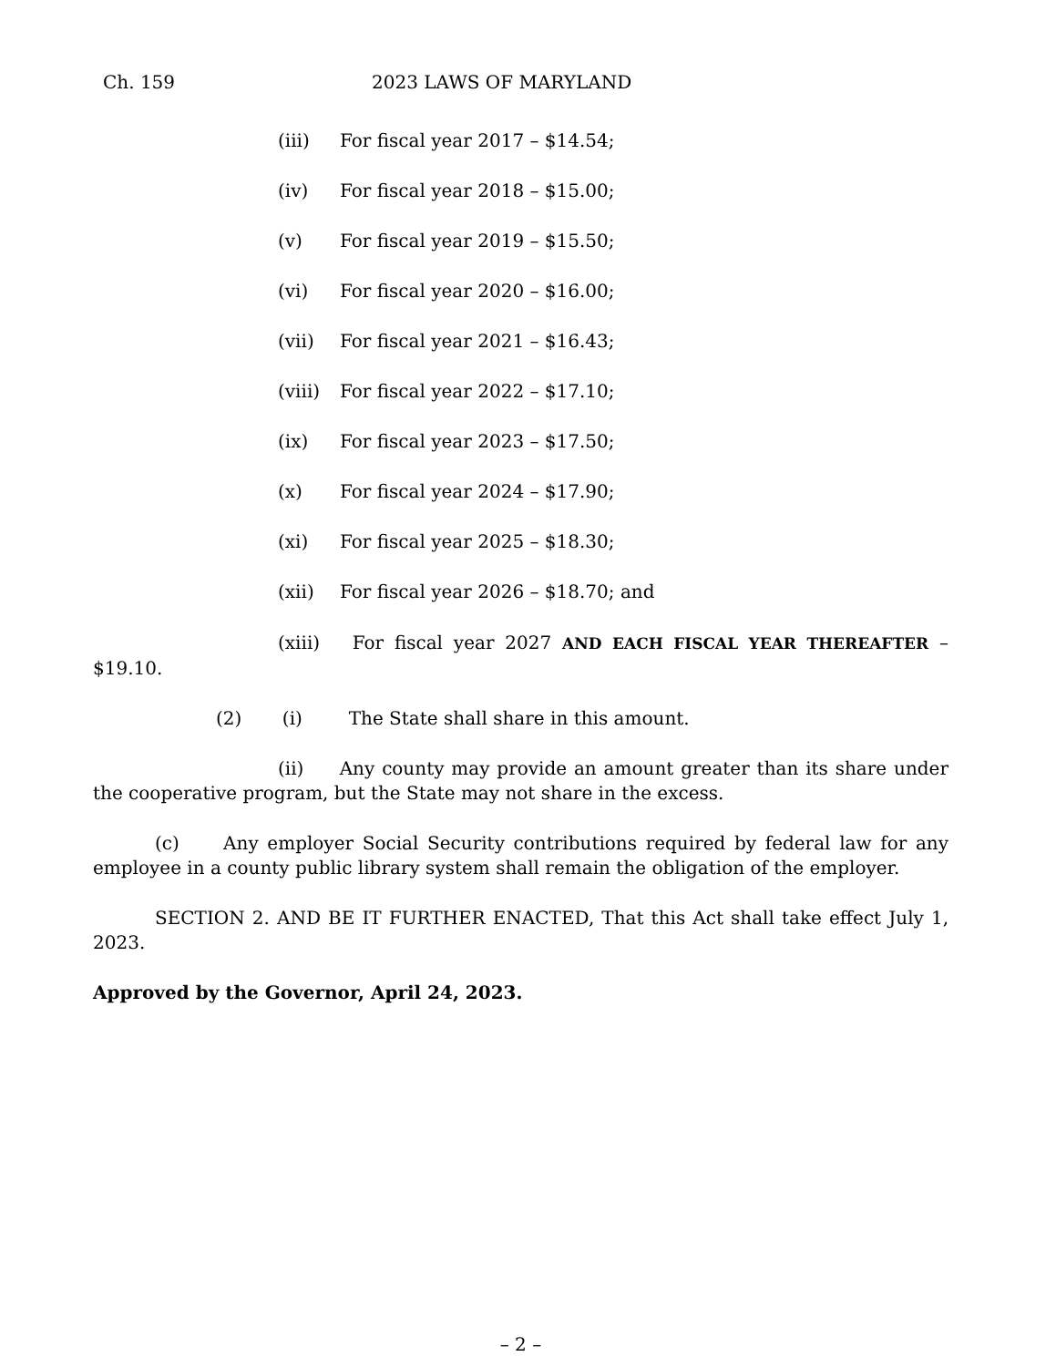Ch. 159 2023 LAWS OF MARYLAND
(iii) For fiscal year 2017 – $14.54;
(iv) For fiscal year 2018 – $15.00;
(v) For fiscal year 2019 – $15.50;
(vi) For fiscal year 2020 – $16.00;
(vii) For fiscal year 2021 – $16.43;
(viii) For fiscal year 2022 – $17.10;
(ix) For fiscal year 2023 – $17.50;
(x) For fiscal year 2024 – $17.90;
(xi) For fiscal year 2025 – $18.30;
(xii) For fiscal year 2026 – $18.70; and
(xiii) For fiscal year 2027 AND EACH FISCAL YEAR THEREAFTER – $19.10.
(2) (i) The State shall share in this amount.
(ii) Any county may provide an amount greater than its share under the cooperative program, but the State may not share in the excess.
(c) Any employer Social Security contributions required by federal law for any employee in a county public library system shall remain the obligation of the employer.
SECTION 2. AND BE IT FURTHER ENACTED, That this Act shall take effect July 1, 2023.
Approved by the Governor, April 24, 2023.
– 2 –